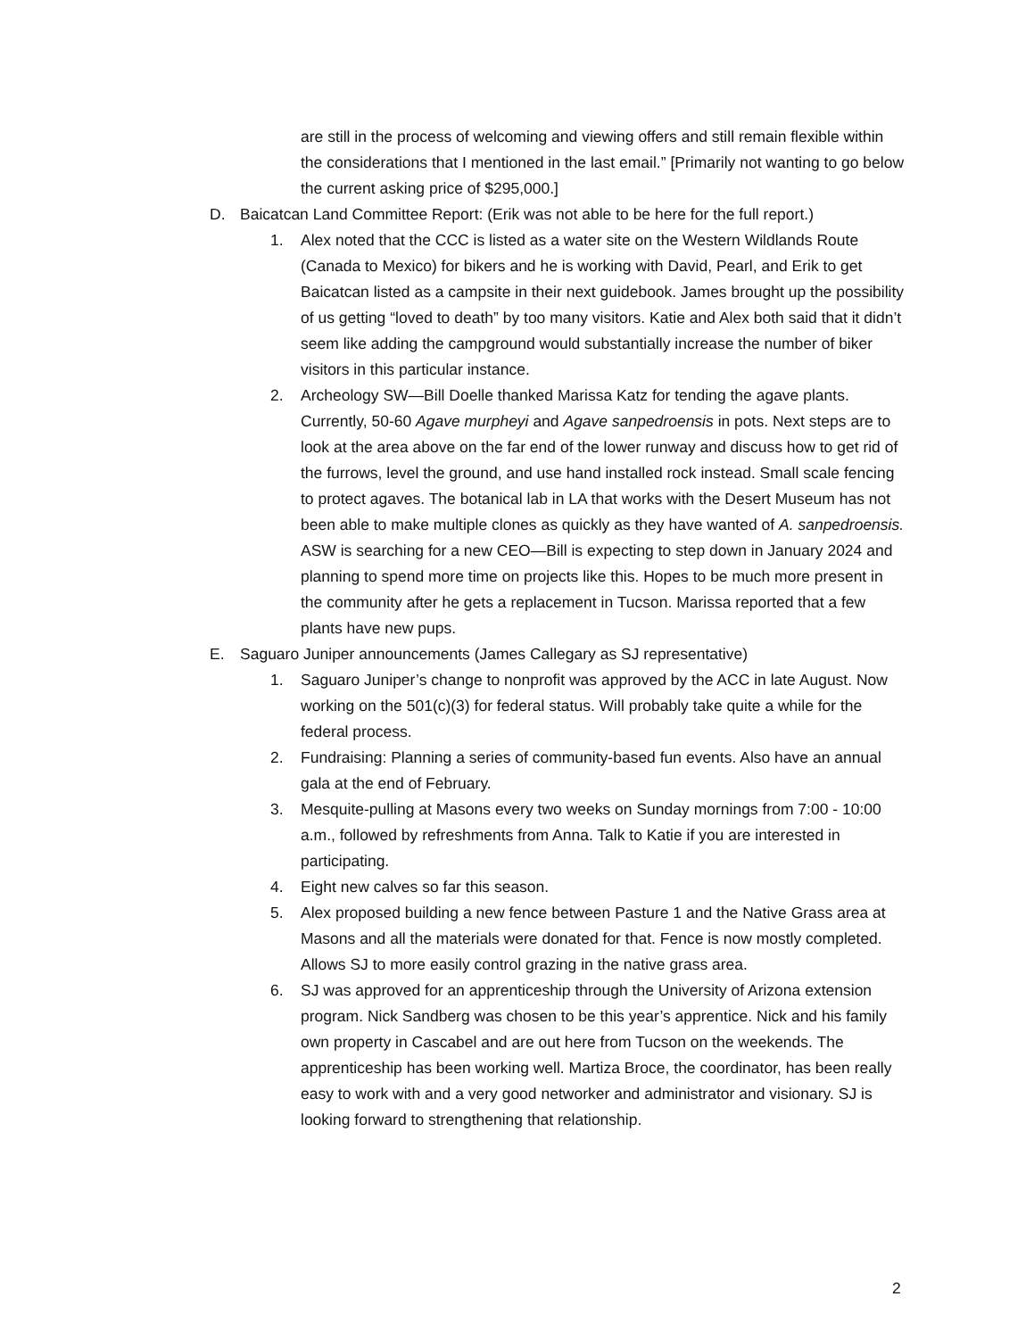are still in the process of welcoming and viewing offers and still remain flexible within the considerations that I mentioned in the last email.” [Primarily not wanting to go below the current asking price of $295,000.]
D. Baicatcan Land Committee Report: (Erik was not able to be here for the full report.)
1. Alex noted that the CCC is listed as a water site on the Western Wildlands Route (Canada to Mexico) for bikers and he is working with David, Pearl, and Erik to get Baicatcan listed as a campsite in their next guidebook. James brought up the possibility of us getting “loved to death” by too many visitors. Katie and Alex both said that it didn’t seem like adding the campground would substantially increase the number of biker visitors in this particular instance.
2. Archeology SW—Bill Doelle thanked Marissa Katz for tending the agave plants. Currently, 50-60 Agave murpheyi and Agave sanpedroensis in pots. Next steps are to look at the area above on the far end of the lower runway and discuss how to get rid of the furrows, level the ground, and use hand installed rock instead. Small scale fencing to protect agaves. The botanical lab in LA that works with the Desert Museum has not been able to make multiple clones as quickly as they have wanted of A. sanpedroensis. ASW is searching for a new CEO—Bill is expecting to step down in January 2024 and planning to spend more time on projects like this. Hopes to be much more present in the community after he gets a replacement in Tucson. Marissa reported that a few plants have new pups.
E. Saguaro Juniper announcements (James Callegary as SJ representative)
1. Saguaro Juniper’s change to nonprofit was approved by the ACC in late August. Now working on the 501(c)(3) for federal status. Will probably take quite a while for the federal process.
2. Fundraising: Planning a series of community-based fun events. Also have an annual gala at the end of February.
3. Mesquite-pulling at Masons every two weeks on Sunday mornings from 7:00 - 10:00 a.m., followed by refreshments from Anna. Talk to Katie if you are interested in participating.
4. Eight new calves so far this season.
5. Alex proposed building a new fence between Pasture 1 and the Native Grass area at Masons and all the materials were donated for that. Fence is now mostly completed. Allows SJ to more easily control grazing in the native grass area.
6. SJ was approved for an apprenticeship through the University of Arizona extension program. Nick Sandberg was chosen to be this year’s apprentice. Nick and his family own property in Cascabel and are out here from Tucson on the weekends. The apprenticeship has been working well. Martiza Broce, the coordinator, has been really easy to work with and a very good networker and administrator and visionary. SJ is looking forward to strengthening that relationship.
2